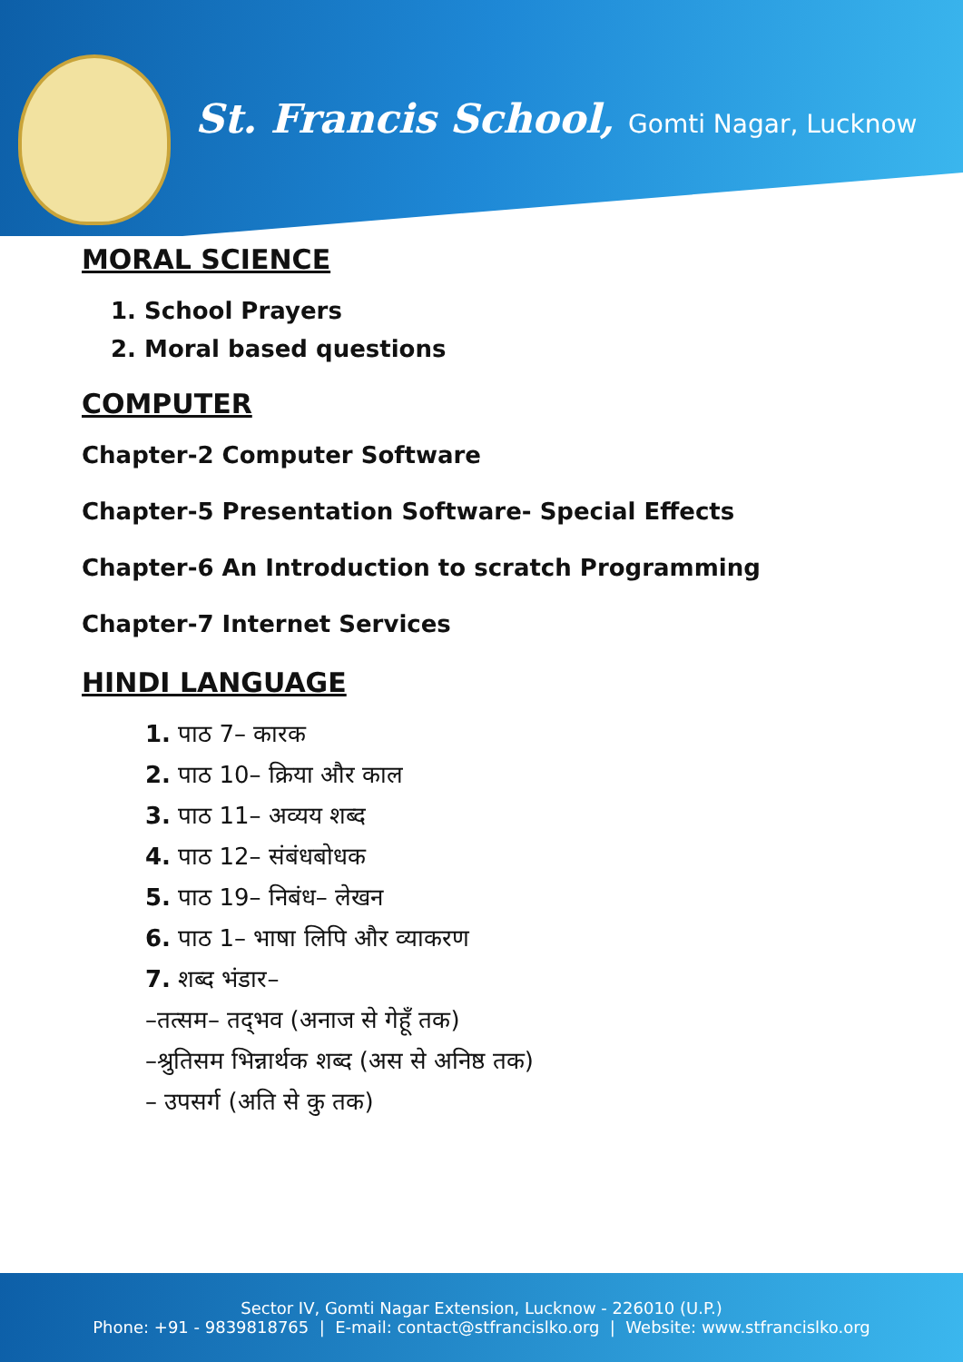St. Francis School, Gomti Nagar, Lucknow
MORAL SCIENCE
1. School Prayers
2. Moral based questions
COMPUTER
Chapter-2 Computer Software
Chapter-5 Presentation Software- Special Effects
Chapter-6 An Introduction to scratch Programming
Chapter-7 Internet Services
HINDI LANGUAGE
1. पाठ 7– कारक
2. पाठ 10– क्रिया और काल
3. पाठ 11– अव्यय शब्द
4. पाठ 12– संबंधबोधक
5. पाठ 19– निबंध– लेखन
6. पाठ 1– भाषा लिपि और व्याकरण
7. शब्द भंडार–
–तत्सम– तद्‌भव (अनाज से गेहूँ तक)
–श्रुतिसम भिन्नार्थक शब्द (अस से अनिष्ठ तक)
– उपसर्ग (अति से कु तक)
Sector IV, Gomti Nagar Extension, Lucknow - 226010 (U.P.)
Phone: +91 - 9839818765 | E-mail: contact@stfrancislko.org | Website: www.stfrancislko.org